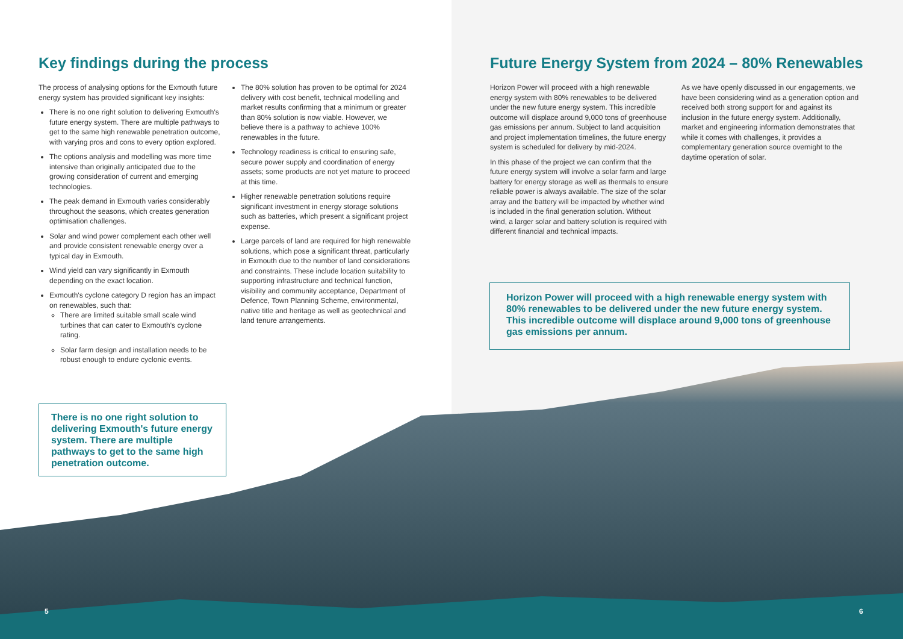Key findings during the process
The process of analysing options for the Exmouth future energy system has provided significant key insights:
There is no one right solution to delivering Exmouth's future energy system. There are multiple pathways to get to the same high renewable penetration outcome, with varying pros and cons to every option explored.
The options analysis and modelling was more time intensive than originally anticipated due to the growing consideration of current and emerging technologies.
The peak demand in Exmouth varies considerably throughout the seasons, which creates generation optimisation challenges.
Solar and wind power complement each other well and provide consistent renewable energy over a typical day in Exmouth.
Wind yield can vary significantly in Exmouth depending on the exact location.
Exmouth's cyclone category D region has an impact on renewables, such that:
There are limited suitable small scale wind turbines that can cater to Exmouth's cyclone rating.
Solar farm design and installation needs to be robust enough to endure cyclonic events.
The 80% solution has proven to be optimal for 2024 delivery with cost benefit, technical modelling and market results confirming that a minimum or greater than 80% solution is now viable. However, we believe there is a pathway to achieve 100% renewables in the future.
Technology readiness is critical to ensuring safe, secure power supply and coordination of energy assets; some products are not yet mature to proceed at this time.
Higher renewable penetration solutions require significant investment in energy storage solutions such as batteries, which present a significant project expense.
Large parcels of land are required for high renewable solutions, which pose a significant threat, particularly in Exmouth due to the number of land considerations and constraints. These include location suitability to supporting infrastructure and technical function, visibility and community acceptance, Department of Defence, Town Planning Scheme, environmental, native title and heritage as well as geotechnical and land tenure arrangements.
There is no one right solution to delivering Exmouth's future energy system. There are multiple pathways to get to the same high penetration outcome.
5
Future Energy System from 2024 – 80% Renewables
Horizon Power will proceed with a high renewable energy system with 80% renewables to be delivered under the new future energy system. This incredible outcome will displace around 9,000 tons of greenhouse gas emissions per annum. Subject to land acquisition and project implementation timelines, the future energy system is scheduled for delivery by mid-2024.
In this phase of the project we can confirm that the future energy system will involve a solar farm and large battery for energy storage as well as thermals to ensure reliable power is always available. The size of the solar array and the battery will be impacted by whether wind is included in the final generation solution. Without wind, a larger solar and battery solution is required with different financial and technical impacts.
As we have openly discussed in our engagements, we have been considering wind as a generation option and received both strong support for and against its inclusion in the future energy system. Additionally, market and engineering information demonstrates that while it comes with challenges, it provides a complementary generation source overnight to the daytime operation of solar.
Horizon Power will proceed with a high renewable energy system with 80% renewables to be delivered under the new future energy system. This incredible outcome will displace around 9,000 tons of greenhouse gas emissions per annum.
6